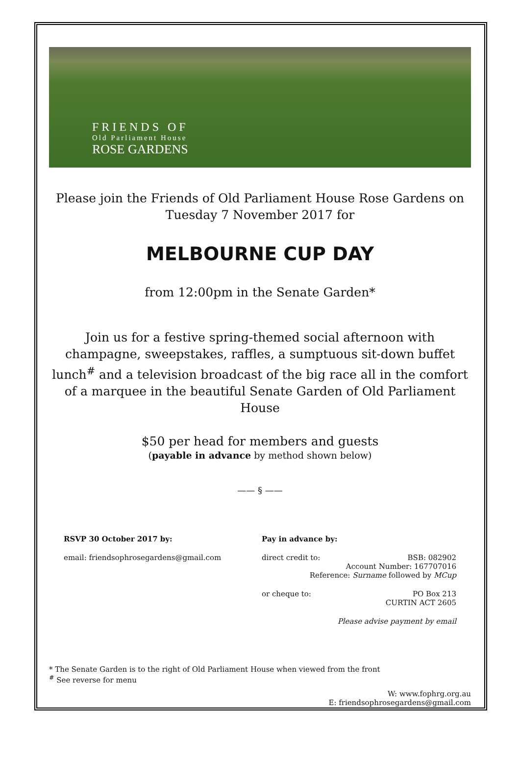FRIENDS OF
Old Parliament House
ROSE GARDENS
Please join the Friends of Old Parliament House Rose Gardens on
Tuesday 7 November 2017 for
MELBOURNE CUP DAY
from 12:00pm in the Senate Garden*
Join us for a festive spring-themed social afternoon with champagne, sweepstakes, raffles, a sumptuous sit-down buffet lunch<sup>#</sup> and a television broadcast of the big race all in the comfort of a marquee in the beautiful Senate Garden of Old Parliament House
$50 per head for members and guests
(payable in advance by method shown below)
—— § ——
RSVP 30 October 2017 by:
email: friendsophrosegardens@gmail.com
Pay in advance by:
direct credit to: BSB: 082902
Account Number: 167707016
Reference: Surname followed by MCup
or cheque to: PO Box 213
CURTIN ACT 2605
Please advise payment by email
* The Senate Garden is to the right of Old Parliament House when viewed from the front
<sup>#</sup> See reverse for menu
W: www.fophrg.org.au
E: friendsophrosegardens@gmail.com